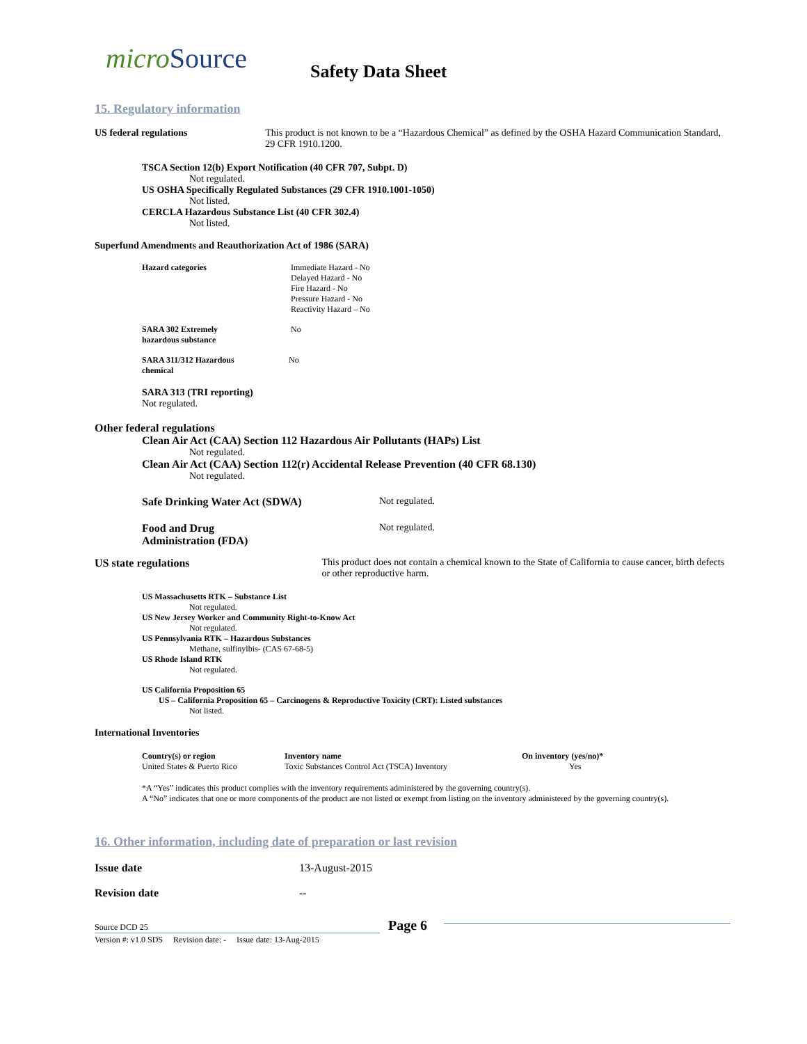microSource Safety Data Sheet
15. Regulatory information
US federal regulations This product is not known to be a “Hazardous Chemical” as defined by the OSHA Hazard Communication Standard, 29 CFR 1910.1200.
TSCA Section 12(b) Export Notification (40 CFR 707, Subpt. D)
Not regulated.
US OSHA Specifically Regulated Substances (29 CFR 1910.1001-1050)
Not listed.
CERCLA Hazardous Substance List (40 CFR 302.4)
Not listed.
Superfund Amendments and Reauthorization Act of 1986 (SARA)
Hazard categories Immediate Hazard - No
Delayed Hazard - No
Fire Hazard - No
Pressure Hazard - No
Reactivity Hazard – No
SARA 302 Extremely
hazardous substance
No
SARA 311/312 Hazardous
chemical
No
SARA 313 (TRI reporting)
Not regulated.
Other federal regulations
Clean Air Act (CAA) Section 112 Hazardous Air Pollutants (HAPs) List
Not regulated.
Clean Air Act (CAA) Section 112(r) Accidental Release Prevention (40 CFR 68.130)
Not regulated.
Safe Drinking Water Act (SDWA) Not regulated.
Food and Drug
Administration (FDA)
Not regulated.
US state regulations This product does not contain a chemical known to the State of California to cause cancer, birth defects or other reproductive harm.
US Massachusetts RTK – Substance List
Not regulated.
US New Jersey Worker and Community Right-to-Know Act
Not regulated.
US Pennsylvania RTK – Hazardous Substances
Methane, sulfinylbis- (CAS 67-68-5)
US Rhode Island RTK
Not regulated.
US California Proposition 65
US – California Proposition 65 – Carcinogens & Reproductive Toxicity (CRT): Listed substances
Not listed.
International Inventories
| Country(s) or region | Inventory name | On inventory (yes/no)* |
| --- | --- | --- |
| United States & Puerto Rico | Toxic Substances Control Act (TSCA) Inventory | Yes |
*A “Yes” indicates this product complies with the inventory requirements administered by the governing country(s).
A “No” indicates that one or more components of the product are not listed or exempt from listing on the inventory administered by the governing country(s).
16. Other information, including date of preparation or last revision
Issue date 13-August-2015
Revision date --
Source DCD 25
Page 6
Version #: v1.0 SDS Revision date: - Issue date: 13-Aug-2015